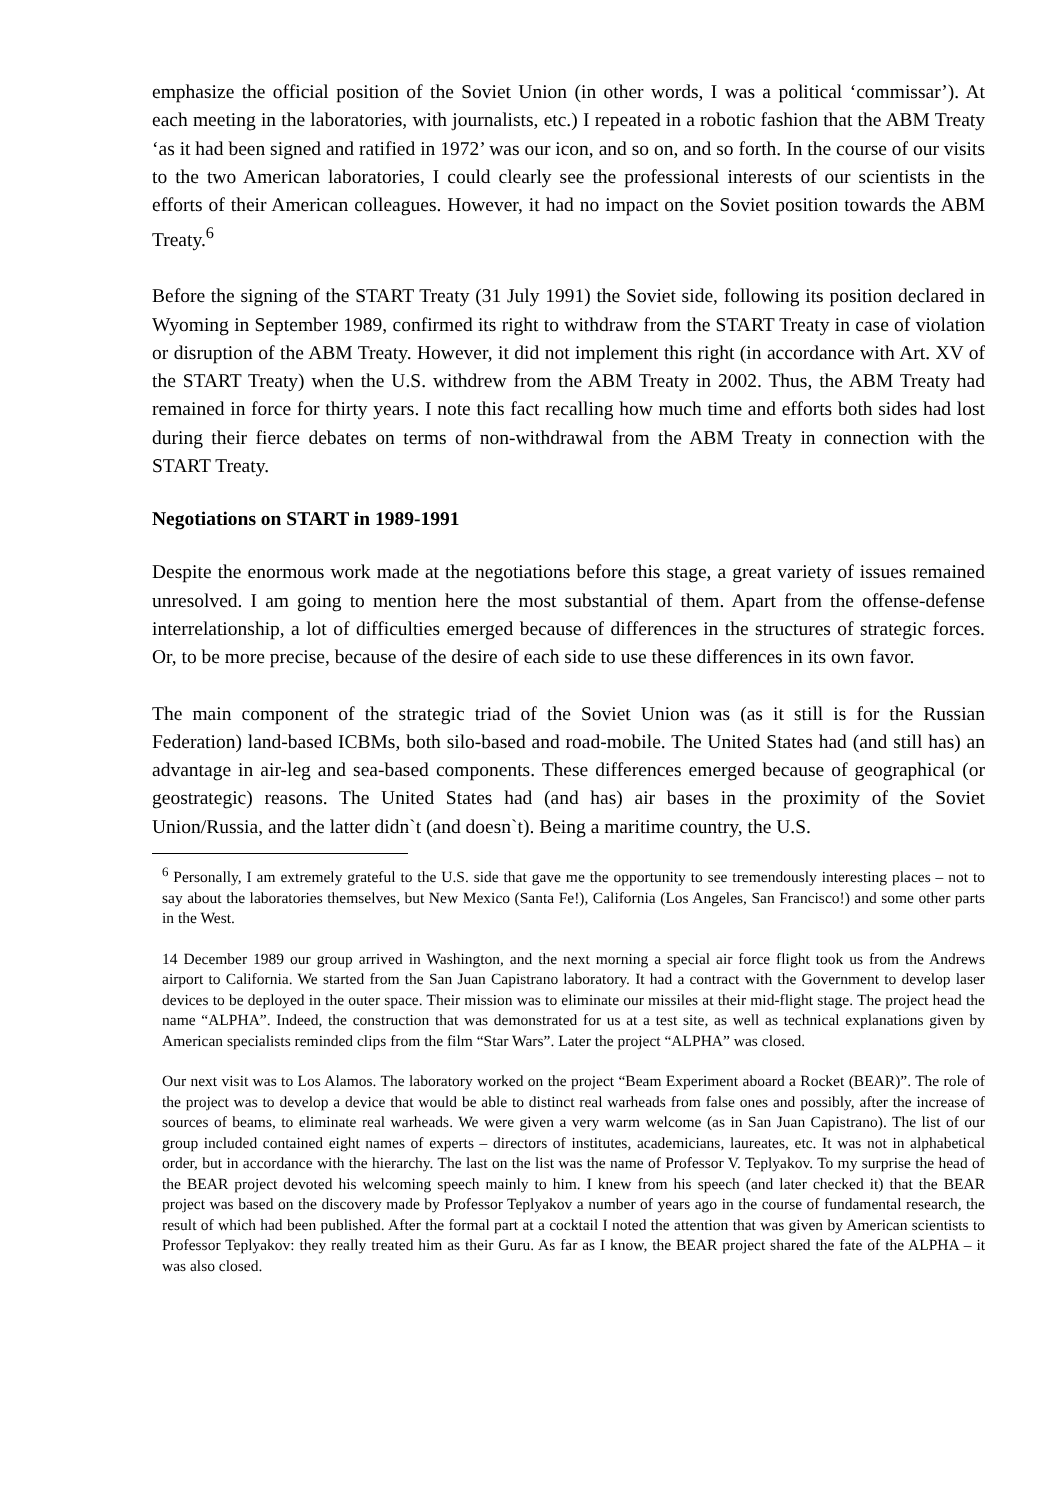emphasize the official position of the Soviet Union (in other words, I was a political ‘commissar’). At each meeting in the laboratories, with journalists, etc.) I repeated in a robotic fashion that the ABM Treaty ‘as it had been signed and ratified in 1972’ was our icon, and so on, and so forth. In the course of our visits to the two American laboratories, I could clearly see the professional interests of our scientists in the efforts of their American colleagues. However, it had no impact on the Soviet position towards the ABM Treaty.<sup>6</sup>
Before the signing of the START Treaty (31 July 1991) the Soviet side, following its position declared in Wyoming in September 1989, confirmed its right to withdraw from the START Treaty in case of violation or disruption of the ABM Treaty. However, it did not implement this right (in accordance with Art. XV of the START Treaty) when the U.S. withdrew from the ABM Treaty in 2002. Thus, the ABM Treaty had remained in force for thirty years. I note this fact recalling how much time and efforts both sides had lost during their fierce debates on terms of non-withdrawal from the ABM Treaty in connection with the START Treaty.
Negotiations on START in 1989-1991
Despite the enormous work made at the negotiations before this stage, a great variety of issues remained unresolved. I am going to mention here the most substantial of them. Apart from the offense-defense interrelationship, a lot of difficulties emerged because of differences in the structures of strategic forces. Or, to be more precise, because of the desire of each side to use these differences in its own favor.
The main component of the strategic triad of the Soviet Union was (as it still is for the Russian Federation) land-based ICBMs, both silo-based and road-mobile. The United States had (and still has) an advantage in air-leg and sea-based components. These differences emerged because of geographical (or geostrategic) reasons. The United States had (and has) air bases in the proximity of the Soviet Union/Russia, and the latter didn`t (and doesn`t). Being a maritime country, the U.S.
<sup>6</sup> Personally, I am extremely grateful to the U.S. side that gave me the opportunity to see tremendously interesting places – not to say about the laboratories themselves, but New Mexico (Santa Fe!), California (Los Angeles, San Francisco!) and some other parts in the West.
14 December 1989 our group arrived in Washington, and the next morning a special air force flight took us from the Andrews airport to California. We started from the San Juan Capistrano laboratory. It had a contract with the Government to develop laser devices to be deployed in the outer space. Their mission was to eliminate our missiles at their mid-flight stage. The project head the name “ALPHA”. Indeed, the construction that was demonstrated for us at a test site, as well as technical explanations given by American specialists reminded clips from the film “Star Wars”. Later the project “ALPHA” was closed.
Our next visit was to Los Alamos. The laboratory worked on the project “Beam Experiment aboard a Rocket (BEAR)”. The role of the project was to develop a device that would be able to distinct real warheads from false ones and possibly, after the increase of sources of beams, to eliminate real warheads. We were given a very warm welcome (as in San Juan Capistrano). The list of our group included contained eight names of experts – directors of institutes, academicians, laureates, etc. It was not in alphabetical order, but in accordance with the hierarchy. The last on the list was the name of Professor V. Teplyakov. To my surprise the head of the BEAR project devoted his welcoming speech mainly to him. I knew from his speech (and later checked it) that the BEAR project was based on the discovery made by Professor Teplyakov a number of years ago in the course of fundamental research, the result of which had been published. After the formal part at a cocktail I noted the attention that was given by American scientists to Professor Teplyakov: they really treated him as their Guru. As far as I know, the BEAR project shared the fate of the ALPHA – it was also closed.